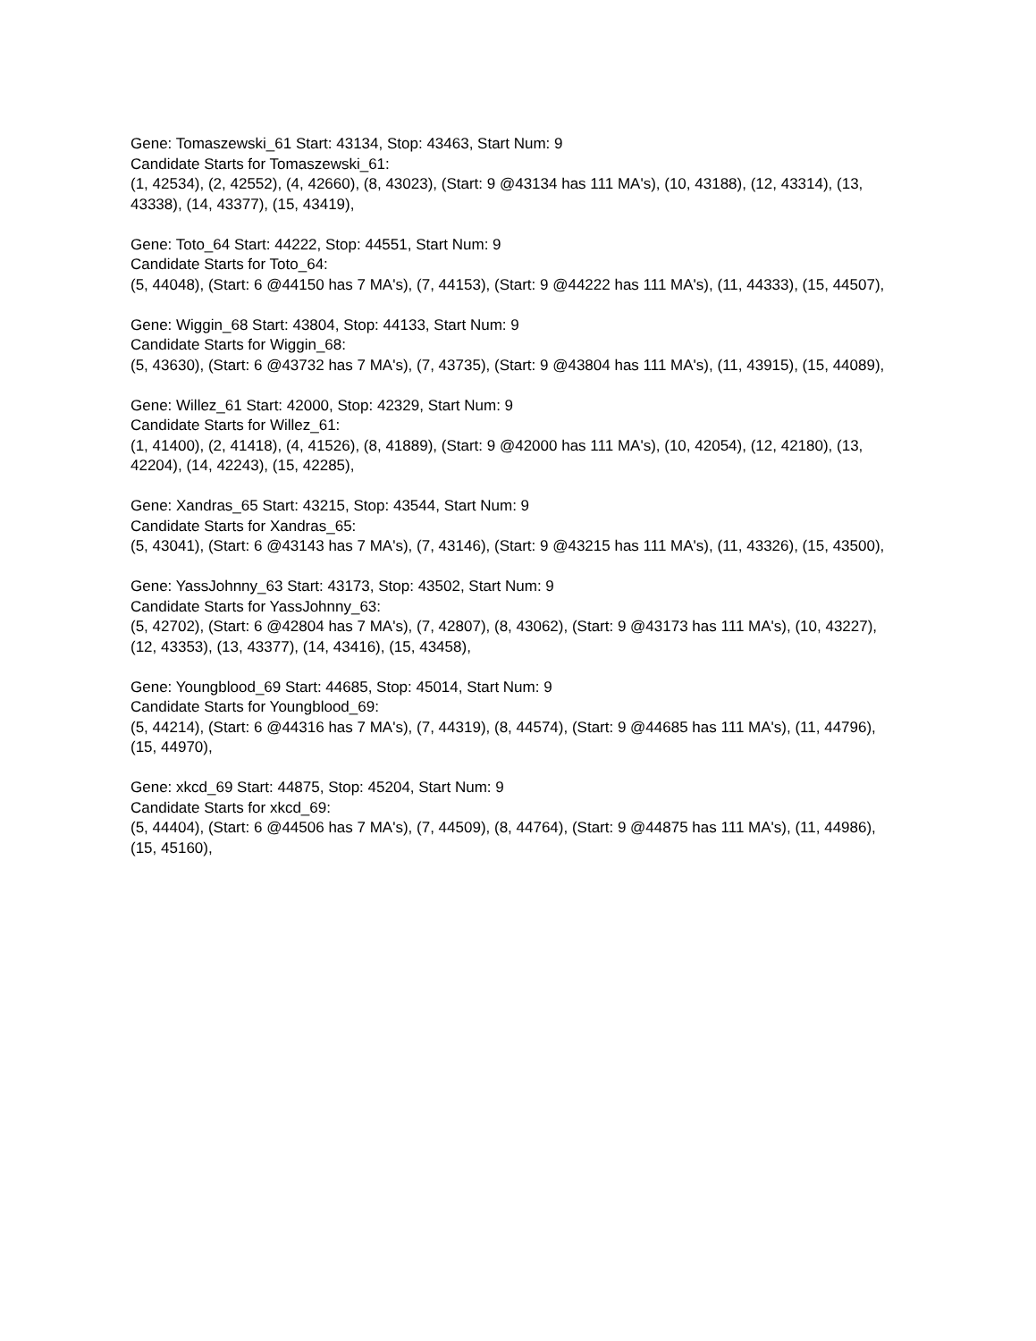Gene: Tomaszewski_61 Start: 43134, Stop: 43463, Start Num: 9
Candidate Starts for Tomaszewski_61:
(1, 42534), (2, 42552), (4, 42660), (8, 43023), (Start: 9 @43134 has 111 MA's), (10, 43188), (12, 43314), (13, 43338), (14, 43377), (15, 43419),
Gene: Toto_64 Start: 44222, Stop: 44551, Start Num: 9
Candidate Starts for Toto_64:
(5, 44048), (Start: 6 @44150 has 7 MA's), (7, 44153), (Start: 9 @44222 has 111 MA's), (11, 44333), (15, 44507),
Gene: Wiggin_68 Start: 43804, Stop: 44133, Start Num: 9
Candidate Starts for Wiggin_68:
(5, 43630), (Start: 6 @43732 has 7 MA's), (7, 43735), (Start: 9 @43804 has 111 MA's), (11, 43915), (15, 44089),
Gene: Willez_61 Start: 42000, Stop: 42329, Start Num: 9
Candidate Starts for Willez_61:
(1, 41400), (2, 41418), (4, 41526), (8, 41889), (Start: 9 @42000 has 111 MA's), (10, 42054), (12, 42180), (13, 42204), (14, 42243), (15, 42285),
Gene: Xandras_65 Start: 43215, Stop: 43544, Start Num: 9
Candidate Starts for Xandras_65:
(5, 43041), (Start: 6 @43143 has 7 MA's), (7, 43146), (Start: 9 @43215 has 111 MA's), (11, 43326), (15, 43500),
Gene: YassJohnny_63 Start: 43173, Stop: 43502, Start Num: 9
Candidate Starts for YassJohnny_63:
(5, 42702), (Start: 6 @42804 has 7 MA's), (7, 42807), (8, 43062), (Start: 9 @43173 has 111 MA's), (10, 43227), (12, 43353), (13, 43377), (14, 43416), (15, 43458),
Gene: Youngblood_69 Start: 44685, Stop: 45014, Start Num: 9
Candidate Starts for Youngblood_69:
(5, 44214), (Start: 6 @44316 has 7 MA's), (7, 44319), (8, 44574), (Start: 9 @44685 has 111 MA's), (11, 44796), (15, 44970),
Gene: xkcd_69 Start: 44875, Stop: 45204, Start Num: 9
Candidate Starts for xkcd_69:
(5, 44404), (Start: 6 @44506 has 7 MA's), (7, 44509), (8, 44764), (Start: 9 @44875 has 111 MA's), (11, 44986), (15, 45160),